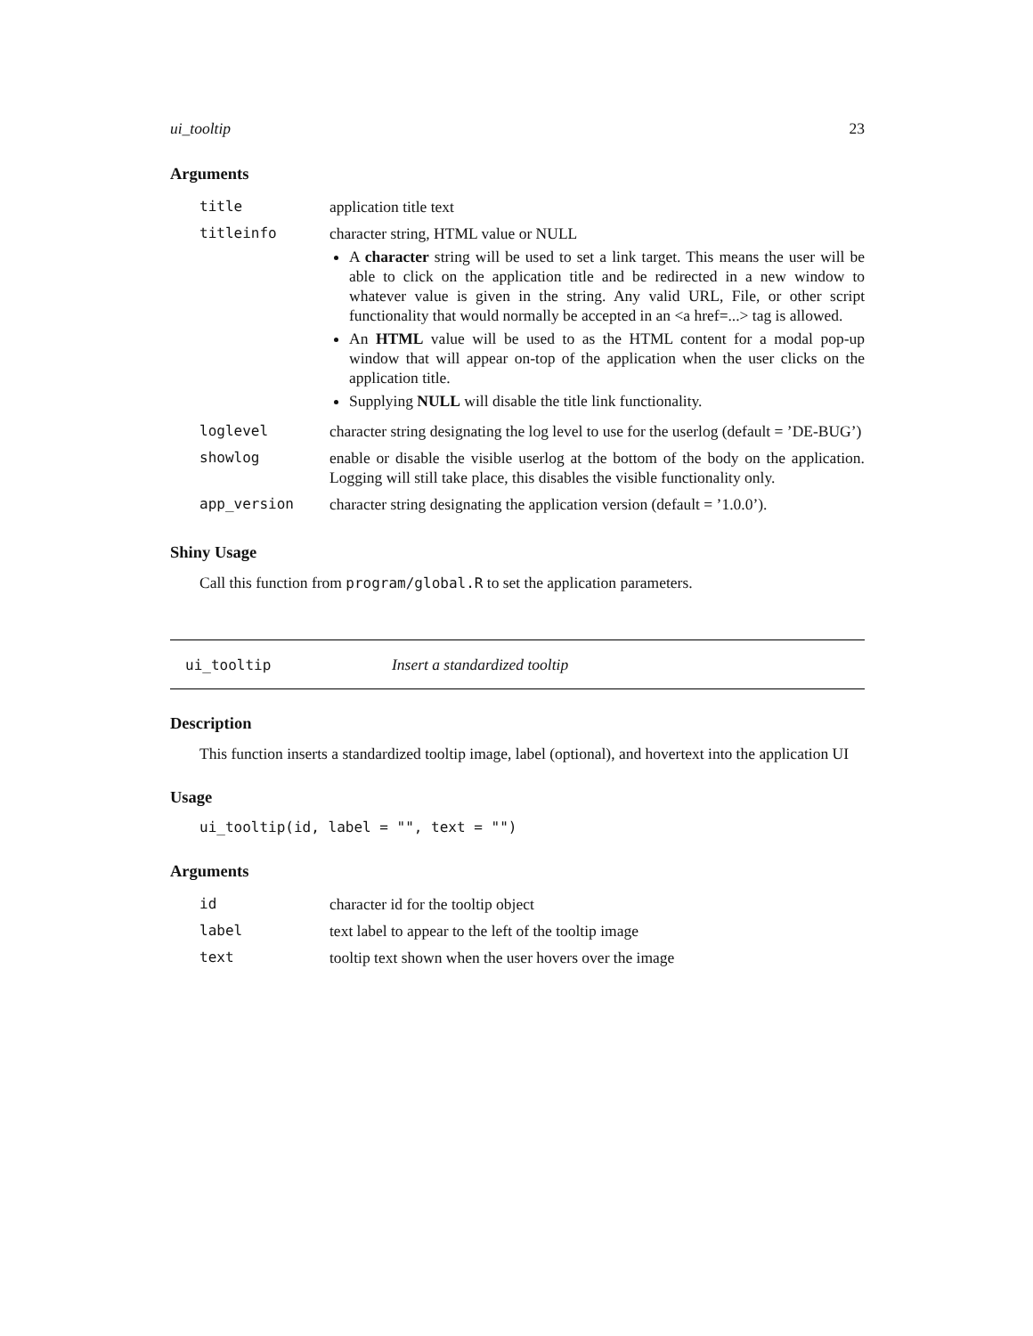ui_tooltip 23
Arguments
| title | application title text |
| titleinfo | character string, HTML value or NULL A character string will be used to set a link target. This means the user will be able to click on the application title and be redirected in a new window to whatever value is given in the string. Any valid URL, File, or other script functionality that would normally be accepted in an <a href=...> tag is allowed. An HTML value will be used to as the HTML content for a modal pop-up window that will appear on-top of the application when the user clicks on the application title. Supplying NULL will disable the title link functionality. |
| loglevel | character string designating the log level to use for the userlog (default = ’DE-BUG’) |
| showlog | enable or disable the visible userlog at the bottom of the body on the application. Logging will still take place, this disables the visible functionality only. |
| app_version | character string designating the application version (default = ’1.0.0’). |
Shiny Usage
Call this function from program/global.R to set the application parameters.
ui_tooltip Insert a standardized tooltip
Description
This function inserts a standardized tooltip image, label (optional), and hovertext into the application UI
Usage
ui_tooltip(id, label = "", text = "")
Arguments
| id | character id for the tooltip object |
| label | text label to appear to the left of the tooltip image |
| text | tooltip text shown when the user hovers over the image |